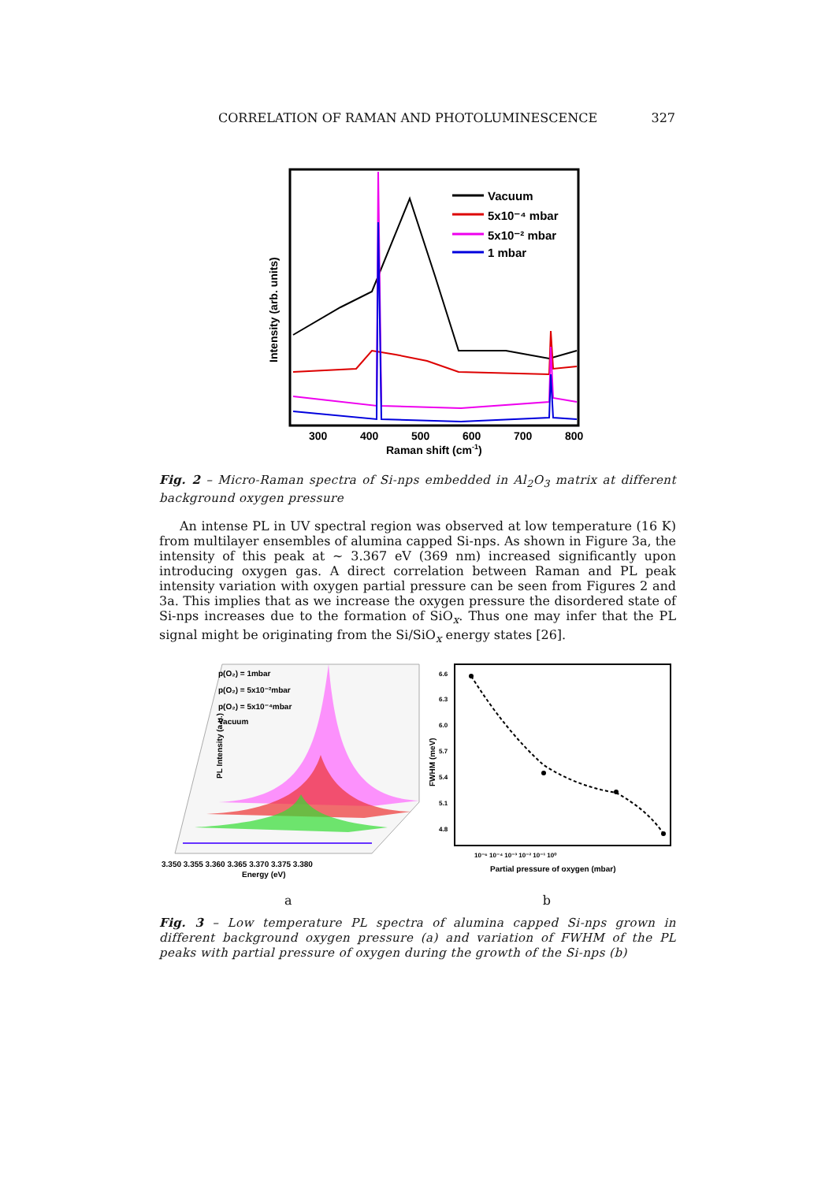CORRELATION OF RAMAN AND PHOTOLUMINESCENCE 327
Intensity (arb. units)
300
400
500
600
700
800
Raman shift (cm-1)
Vacuum
5x10⁻⁴ mbar
5x10⁻² mbar
1 mbar
Fig. 2 – Micro-Raman spectra of Si-nps embedded in Al<sub>2</sub>O<sub>3</sub> matrix at different background oxygen pressure
An intense PL in UV spectral region was observed at low temperature (16 K) from multilayer ensembles of alumina capped Si-nps. As shown in Figure 3a, the intensity of this peak at ~ 3.367 eV (369 nm) increased significantly upon introducing oxygen gas. A direct correlation between Raman and PL peak intensity variation with oxygen partial pressure can be seen from Figures 2 and 3a. This implies that as we increase the oxygen pressure the disordered state of Si-nps increases due to the formation of SiO<sub>x</sub>. Thus one may infer that the PL signal might be originating from the Si/SiO<sub>x</sub> energy states [26].
p(O₂) = 1mbar
p(O₂) = 5x10⁻²mbar
p(O₂) = 5x10⁻⁴mbar
Vacuum
PL Intensity (a.u.)
3.350 3.355 3.360 3.365 3.370 3.375 3.380
Energy (eV)
FWHM (meV)
6.6
6.3
6.0
5.7
5.4
5.1
4.8
10⁻⁶ 10⁻⁴ 10⁻³ 10⁻² 10⁻¹ 10⁰
Partial pressure of oxygen (mbar)
a b
Fig. 3 – Low temperature PL spectra of alumina capped Si-nps grown in different background oxygen pressure (a) and variation of FWHM of the PL peaks with partial pressure of oxygen during the growth of the Si-nps (b)